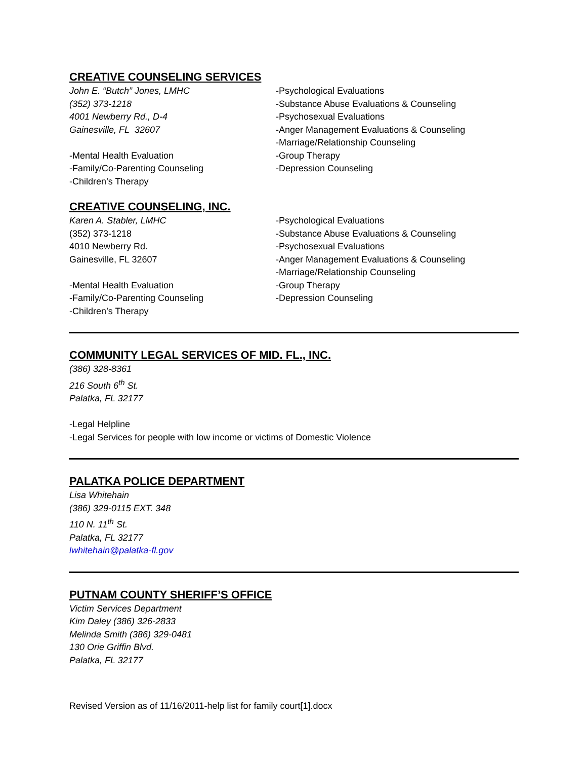CREATIVE COUNSELING SERVICES
John E. “Butch” Jones, LMHC
(352) 373-1218
4001 Newberry Rd., D-4
Gainesville, FL 32607
-Mental Health Evaluation
-Family/Co-Parenting Counseling
-Children’s Therapy
-Psychological Evaluations
-Substance Abuse Evaluations & Counseling
-Psychosexual Evaluations
-Anger Management Evaluations & Counseling
-Marriage/Relationship Counseling
-Group Therapy
-Depression Counseling
CREATIVE COUNSELING, INC.
Karen A. Stabler, LMHC
(352) 373-1218
4010 Newberry Rd.
Gainesville, FL 32607
-Mental Health Evaluation
-Family/Co-Parenting Counseling
-Children’s Therapy
-Psychological Evaluations
-Substance Abuse Evaluations & Counseling
-Psychosexual Evaluations
-Anger Management Evaluations & Counseling
-Marriage/Relationship Counseling
-Group Therapy
-Depression Counseling
COMMUNITY LEGAL SERVICES OF MID. FL., INC.
(386) 328-8361
216 South 6<sup>th</sup> St.
Palatka, FL 32177
-Legal Helpline
-Legal Services for people with low income or victims of Domestic Violence
PALATKA POLICE DEPARTMENT
Lisa Whitehain
(386) 329-0115 EXT. 348
110 N. 11<sup>th</sup> St.
Palatka, FL 32177
lwhitehain@palatka-fl.gov
PUTNAM COUNTY SHERIFF’S OFFICE
Victim Services Department
Kim Daley (386) 326-2833
Melinda Smith (386) 329-0481
130 Orie Griffin Blvd.
Palatka, FL 32177
Revised Version as of 11/16/2011-help list for family court[1].docx